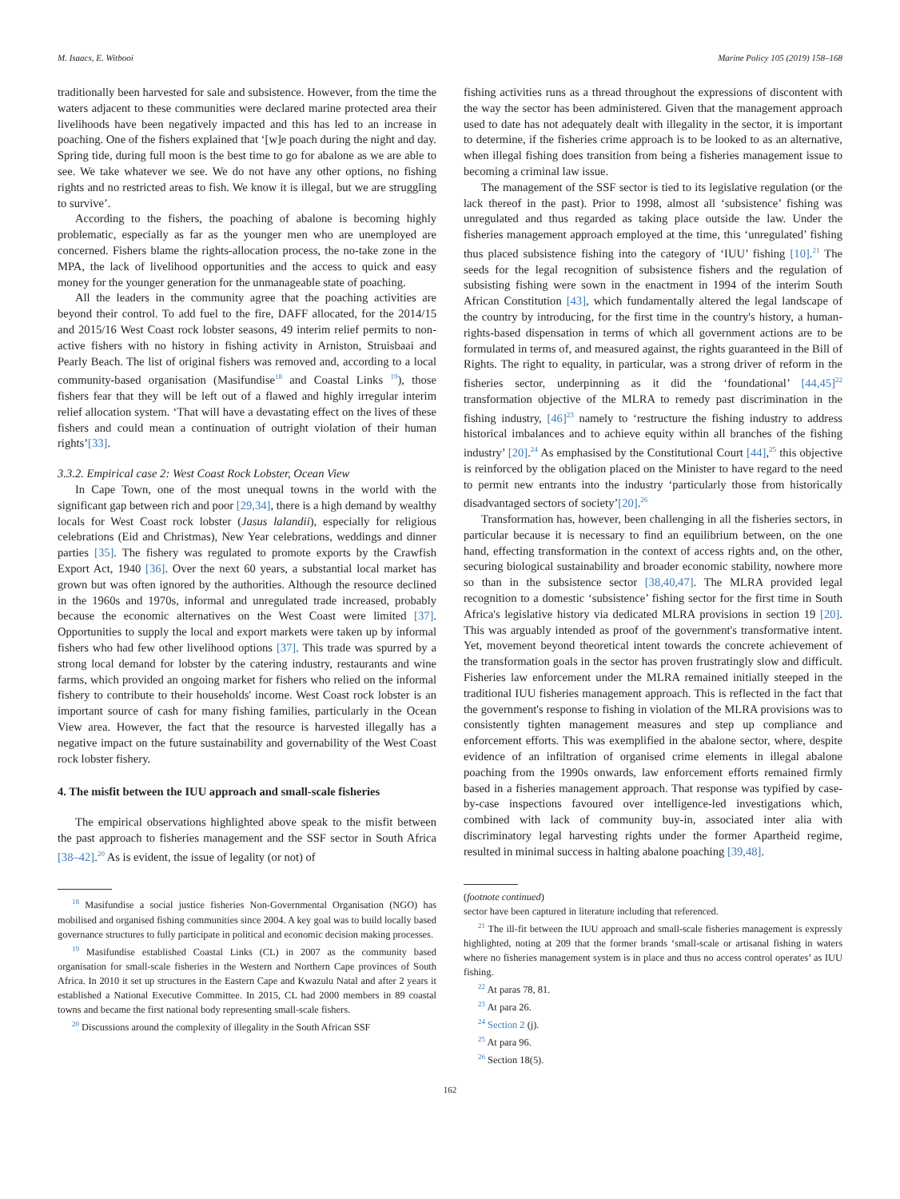M. Isaacs, E. Witbooi Marine Policy 105 (2019) 158–168
traditionally been harvested for sale and subsistence. However, from the time the waters adjacent to these communities were declared marine protected area their livelihoods have been negatively impacted and this has led to an increase in poaching. One of the fishers explained that ‘[w]e poach during the night and day. Spring tide, during full moon is the best time to go for abalone as we are able to see. We take whatever we see. We do not have any other options, no fishing rights and no restricted areas to fish. We know it is illegal, but we are struggling to survive’.
According to the fishers, the poaching of abalone is becoming highly problematic, especially as far as the younger men who are unemployed are concerned. Fishers blame the rights-allocation process, the no-take zone in the MPA, the lack of livelihood opportunities and the access to quick and easy money for the younger generation for the unmanageable state of poaching.
All the leaders in the community agree that the poaching activities are beyond their control. To add fuel to the fire, DAFF allocated, for the 2014/15 and 2015/16 West Coast rock lobster seasons, 49 interim relief permits to non-active fishers with no history in fishing activity in Arniston, Struisbaai and Pearly Beach. The list of original fishers was removed and, according to a local community-based organisation (Masifundise<sup>18</sup> and Coastal Links <sup>19</sup>), those fishers fear that they will be left out of a flawed and highly irregular interim relief allocation system. ‘That will have a devastating effect on the lives of these fishers and could mean a continuation of outright violation of their human rights’[33].
3.3.2. Empirical case 2: West Coast Rock Lobster, Ocean View
In Cape Town, one of the most unequal towns in the world with the significant gap between rich and poor [29,34], there is a high demand by wealthy locals for West Coast rock lobster (Jasus lalandii), especially for religious celebrations (Eid and Christmas), New Year celebrations, weddings and dinner parties [35]. The fishery was regulated to promote exports by the Crawfish Export Act, 1940 [36]. Over the next 60 years, a substantial local market has grown but was often ignored by the authorities. Although the resource declined in the 1960s and 1970s, informal and unregulated trade increased, probably because the economic alternatives on the West Coast were limited [37]. Opportunities to supply the local and export markets were taken up by informal fishers who had few other livelihood options [37]. This trade was spurred by a strong local demand for lobster by the catering industry, restaurants and wine farms, which provided an ongoing market for fishers who relied on the informal fishery to contribute to their households' income. West Coast rock lobster is an important source of cash for many fishing families, particularly in the Ocean View area. However, the fact that the resource is harvested illegally has a negative impact on the future sustainability and governability of the West Coast rock lobster fishery.
4. The misfit between the IUU approach and small-scale fisheries
The empirical observations highlighted above speak to the misfit between the past approach to fisheries management and the SSF sector in South Africa [38–42].<sup>20</sup> As is evident, the issue of legality (or not) of
<sup>18</sup> Masifundise a social justice fisheries Non-Governmental Organisation (NGO) has mobilised and organised fishing communities since 2004. A key goal was to build locally based governance structures to fully participate in political and economic decision making processes.
<sup>19</sup> Masifundise established Coastal Links (CL) in 2007 as the community based organisation for small-scale fisheries in the Western and Northern Cape provinces of South Africa. In 2010 it set up structures in the Eastern Cape and Kwazulu Natal and after 2 years it established a National Executive Committee. In 2015, CL had 2000 members in 89 coastal towns and became the first national body representing small-scale fishers.
<sup>20</sup> Discussions around the complexity of illegality in the South African SSF
fishing activities runs as a thread throughout the expressions of discontent with the way the sector has been administered. Given that the management approach used to date has not adequately dealt with illegality in the sector, it is important to determine, if the fisheries crime approach is to be looked to as an alternative, when illegal fishing does transition from being a fisheries management issue to becoming a criminal law issue.
The management of the SSF sector is tied to its legislative regulation (or the lack thereof in the past). Prior to 1998, almost all ‘subsistence’ fishing was unregulated and thus regarded as taking place outside the law. Under the fisheries management approach employed at the time, this ‘unregulated’ fishing thus placed subsistence fishing into the category of ‘IUU’ fishing [10].<sup>21</sup> The seeds for the legal recognition of subsistence fishers and the regulation of subsisting fishing were sown in the enactment in 1994 of the interim South African Constitution [43], which fundamentally altered the legal landscape of the country by introducing, for the first time in the country's history, a human-rights-based dispensation in terms of which all government actions are to be formulated in terms of, and measured against, the rights guaranteed in the Bill of Rights. The right to equality, in particular, was a strong driver of reform in the fisheries sector, underpinning as it did the ‘foundational’ [44,45]<sup>22</sup> transformation objective of the MLRA to remedy past discrimination in the fishing industry, [46]<sup>23</sup> namely to ‘restructure the fishing industry to address historical imbalances and to achieve equity within all branches of the fishing industry’ [20].<sup>24</sup> As emphasised by the Constitutional Court [44],<sup>25</sup> this objective is reinforced by the obligation placed on the Minister to have regard to the need to permit new entrants into the industry ‘particularly those from historically disadvantaged sectors of society’[20].<sup>26</sup>
Transformation has, however, been challenging in all the fisheries sectors, in particular because it is necessary to find an equilibrium between, on the one hand, effecting transformation in the context of access rights and, on the other, securing biological sustainability and broader economic stability, nowhere more so than in the subsistence sector [38,40,47]. The MLRA provided legal recognition to a domestic ‘subsistence’ fishing sector for the first time in South Africa's legislative history via dedicated MLRA provisions in section 19 [20]. This was arguably intended as proof of the government's transformative intent. Yet, movement beyond theoretical intent towards the concrete achievement of the transformation goals in the sector has proven frustratingly slow and difficult. Fisheries law enforcement under the MLRA remained initially steeped in the traditional IUU fisheries management approach. This is reflected in the fact that the government's response to fishing in violation of the MLRA provisions was to consistently tighten management measures and step up compliance and enforcement efforts. This was exemplified in the abalone sector, where, despite evidence of an infiltration of organised crime elements in illegal abalone poaching from the 1990s onwards, law enforcement efforts remained firmly based in a fisheries management approach. That response was typified by case-by-case inspections favoured over intelligence-led investigations which, combined with lack of community buy-in, associated inter alia with discriminatory legal harvesting rights under the former Apartheid regime, resulted in minimal success in halting abalone poaching [39,48].
(footnote continued)
sector have been captured in literature including that referenced.
<sup>21</sup> The ill-fit between the IUU approach and small-scale fisheries management is expressly highlighted, noting at 209 that the former brands ‘small-scale or artisanal fishing in waters where no fisheries management system is in place and thus no access control operates’ as IUU fishing.
<sup>22</sup> At paras 78, 81.
<sup>23</sup> At para 26.
<sup>24</sup> Section 2 (j).
<sup>25</sup> At para 96.
<sup>26</sup> Section 18(5).
162